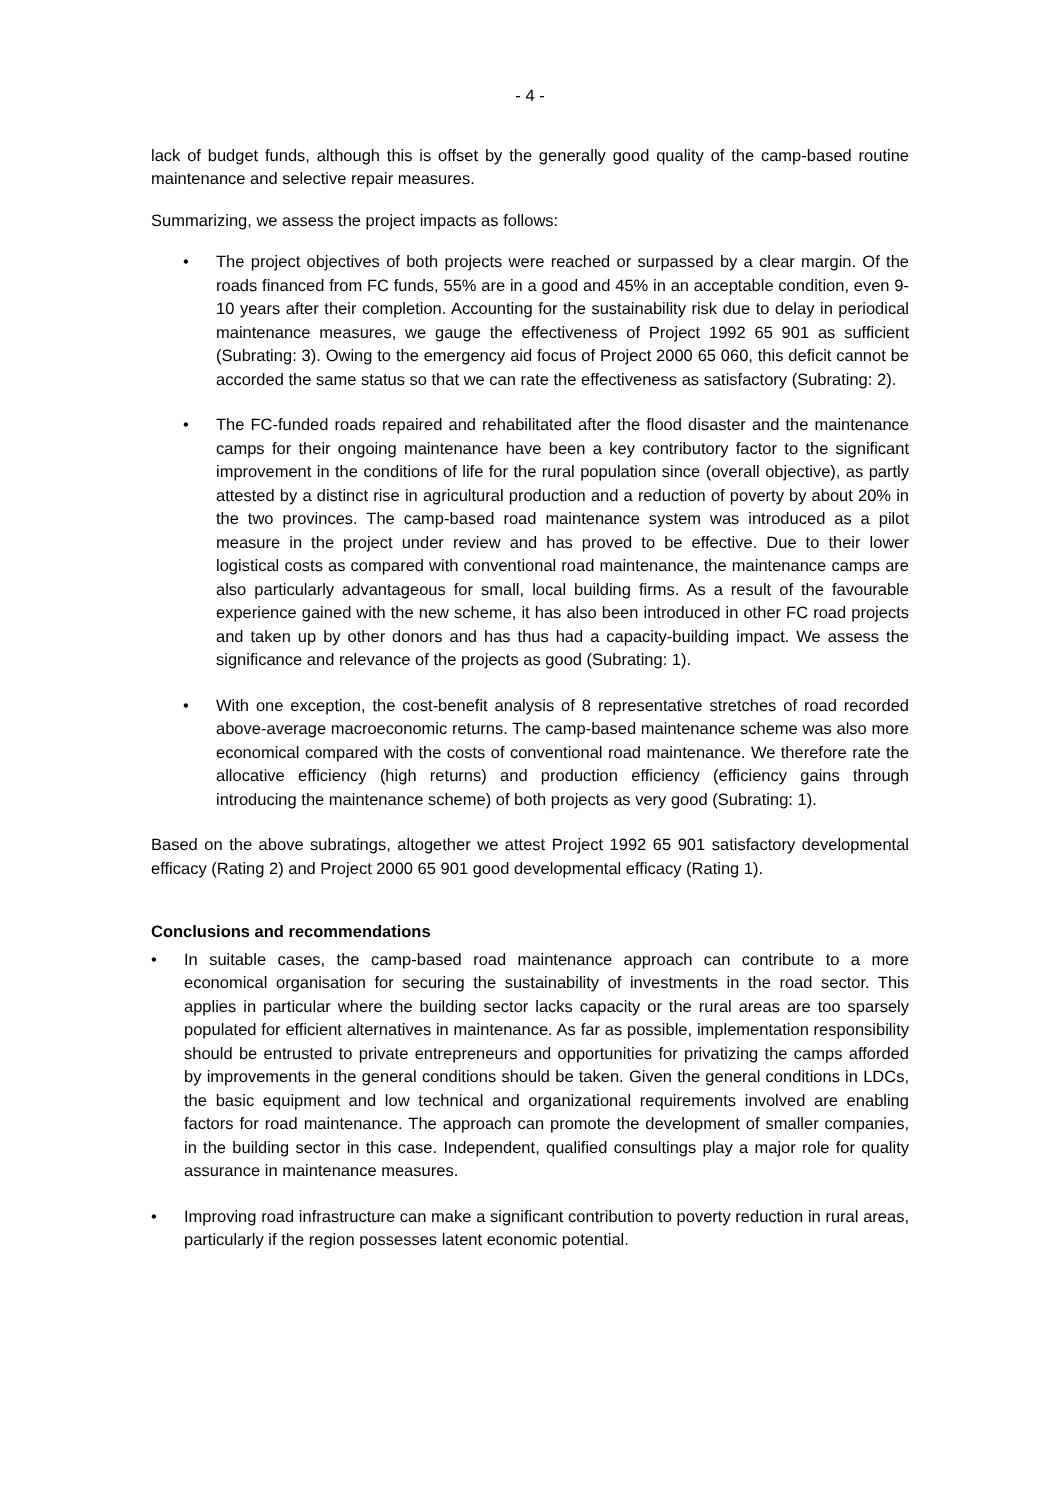- 4 -
lack of budget funds, although this is offset by the generally good quality of the camp-based routine maintenance and selective repair measures.
Summarizing, we assess the project impacts as follows:
• The project objectives of both projects were reached or surpassed by a clear margin. Of the roads financed from FC funds, 55% are in a good and 45% in an acceptable condition, even 9-10 years after their completion. Accounting for the sustainability risk due to delay in periodical maintenance measures, we gauge the effectiveness of Project 1992 65 901 as sufficient (Subrating: 3). Owing to the emergency aid focus of Project 2000 65 060, this deficit cannot be accorded the same status so that we can rate the effectiveness as satisfactory (Subrating: 2).
• The FC-funded roads repaired and rehabilitated after the flood disaster and the maintenance camps for their ongoing maintenance have been a key contributory factor to the significant improvement in the conditions of life for the rural population since (overall objective), as partly attested by a distinct rise in agricultural production and a reduction of poverty by about 20% in the two provinces. The camp-based road maintenance system was introduced as a pilot measure in the project under review and has proved to be effective. Due to their lower logistical costs as compared with conventional road maintenance, the maintenance camps are also particularly advantageous for small, local building firms. As a result of the favourable experience gained with the new scheme, it has also been introduced in other FC road projects and taken up by other donors and has thus had a capacity-building impact. We assess the significance and relevance of the projects as good (Subrating: 1).
• With one exception, the cost-benefit analysis of 8 representative stretches of road recorded above-average macroeconomic returns. The camp-based maintenance scheme was also more economical compared with the costs of conventional road maintenance. We therefore rate the allocative efficiency (high returns) and production efficiency (efficiency gains through introducing the maintenance scheme) of both projects as very good (Subrating: 1).
Based on the above subratings, altogether we attest Project 1992 65 901 satisfactory developmental efficacy (Rating 2) and Project 2000 65 901 good developmental efficacy (Rating 1).
Conclusions and recommendations
• In suitable cases, the camp-based road maintenance approach can contribute to a more economical organisation for securing the sustainability of investments in the road sector. This applies in particular where the building sector lacks capacity or the rural areas are too sparsely populated for efficient alternatives in maintenance. As far as possible, implementation responsibility should be entrusted to private entrepreneurs and opportunities for privatizing the camps afforded by improvements in the general conditions should be taken. Given the general conditions in LDCs, the basic equipment and low technical and organizational requirements involved are enabling factors for road maintenance. The approach can promote the development of smaller companies, in the building sector in this case. Independent, qualified consultings play a major role for quality assurance in maintenance measures.
• Improving road infrastructure can make a significant contribution to poverty reduction in rural areas, particularly if the region possesses latent economic potential.